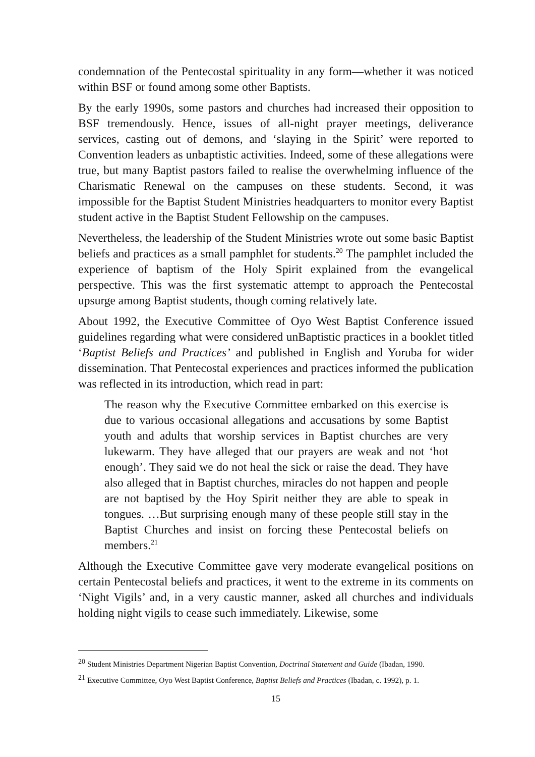condemnation of the Pentecostal spirituality in any form—whether it was noticed within BSF or found among some other Baptists.
By the early 1990s, some pastors and churches had increased their opposition to BSF tremendously. Hence, issues of all-night prayer meetings, deliverance services, casting out of demons, and ‘slaying in the Spirit’ were reported to Convention leaders as unbaptistic activities. Indeed, some of these allegations were true, but many Baptist pastors failed to realise the overwhelming influence of the Charismatic Renewal on the campuses on these students. Second, it was impossible for the Baptist Student Ministries headquarters to monitor every Baptist student active in the Baptist Student Fellowship on the campuses.
Nevertheless, the leadership of the Student Ministries wrote out some basic Baptist beliefs and practices as a small pamphlet for students.<sup>20</sup> The pamphlet included the experience of baptism of the Holy Spirit explained from the evangelical perspective. This was the first systematic attempt to approach the Pentecostal upsurge among Baptist students, though coming relatively late.
About 1992, the Executive Committee of Oyo West Baptist Conference issued guidelines regarding what were considered unBaptistic practices in a booklet titled ‘Baptist Beliefs and Practices’ and published in English and Yoruba for wider dissemination. That Pentecostal experiences and practices informed the publication was reflected in its introduction, which read in part:
The reason why the Executive Committee embarked on this exercise is due to various occasional allegations and accusations by some Baptist youth and adults that worship services in Baptist churches are very lukewarm. They have alleged that our prayers are weak and not ‘hot enough’. They said we do not heal the sick or raise the dead. They have also alleged that in Baptist churches, miracles do not happen and people are not baptised by the Hoy Spirit neither they are able to speak in tongues. …But surprising enough many of these people still stay in the Baptist Churches and insist on forcing these Pentecostal beliefs on members.<sup>21</sup>
Although the Executive Committee gave very moderate evangelical positions on certain Pentecostal beliefs and practices, it went to the extreme in its comments on ‘Night Vigils’ and, in a very caustic manner, asked all churches and individuals holding night vigils to cease such immediately. Likewise, some
<sup>20</sup> Student Ministries Department Nigerian Baptist Convention, Doctrinal Statement and Guide (Ibadan, 1990.
<sup>21</sup> Executive Committee, Oyo West Baptist Conference, Baptist Beliefs and Practices (Ibadan, c. 1992), p. 1.
15